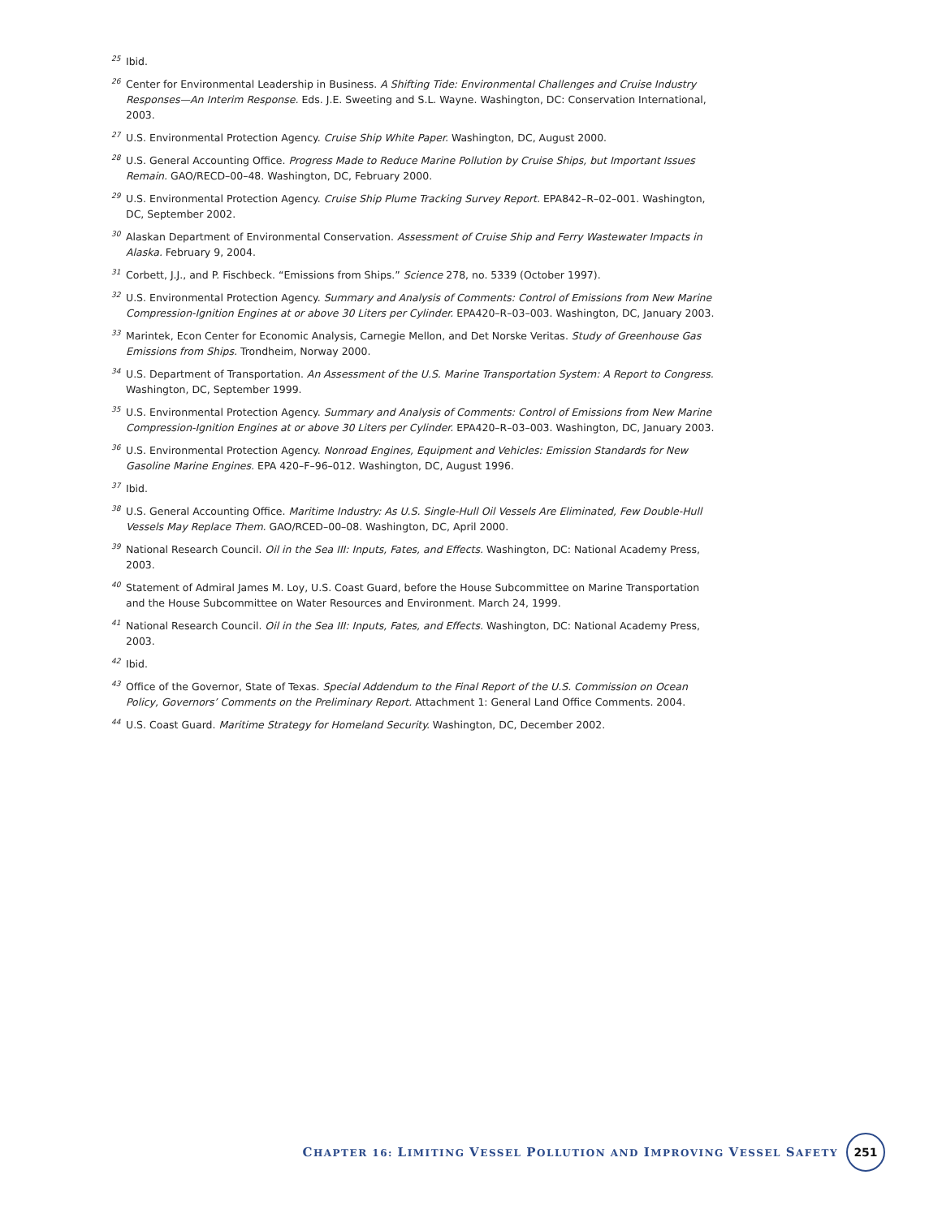<sup>25</sup> Ibid.
<sup>26</sup> Center for Environmental Leadership in Business. A Shifting Tide: Environmental Challenges and Cruise Industry Responses—An Interim Response. Eds. J.E. Sweeting and S.L. Wayne. Washington, DC: Conservation International, 2003.
<sup>27</sup> U.S. Environmental Protection Agency. Cruise Ship White Paper. Washington, DC, August 2000.
<sup>28</sup> U.S. General Accounting Office. Progress Made to Reduce Marine Pollution by Cruise Ships, but Important Issues Remain. GAO/RECD–00–48. Washington, DC, February 2000.
<sup>29</sup> U.S. Environmental Protection Agency. Cruise Ship Plume Tracking Survey Report. EPA842–R–02–001. Washington, DC, September 2002.
<sup>30</sup> Alaskan Department of Environmental Conservation. Assessment of Cruise Ship and Ferry Wastewater Impacts in Alaska. February 9, 2004.
<sup>31</sup> Corbett, J.J., and P. Fischbeck. “Emissions from Ships.” Science 278, no. 5339 (October 1997).
<sup>32</sup> U.S. Environmental Protection Agency. Summary and Analysis of Comments: Control of Emissions from New Marine Compression-Ignition Engines at or above 30 Liters per Cylinder. EPA420–R–03–003. Washington, DC, January 2003.
<sup>33</sup> Marintek, Econ Center for Economic Analysis, Carnegie Mellon, and Det Norske Veritas. Study of Greenhouse Gas Emissions from Ships. Trondheim, Norway 2000.
<sup>34</sup> U.S. Department of Transportation. An Assessment of the U.S. Marine Transportation System: A Report to Congress. Washington, DC, September 1999.
<sup>35</sup> U.S. Environmental Protection Agency. Summary and Analysis of Comments: Control of Emissions from New Marine Compression-Ignition Engines at or above 30 Liters per Cylinder. EPA420–R–03–003. Washington, DC, January 2003.
<sup>36</sup> U.S. Environmental Protection Agency. Nonroad Engines, Equipment and Vehicles: Emission Standards for New Gasoline Marine Engines. EPA 420–F–96–012. Washington, DC, August 1996.
<sup>37</sup> Ibid.
<sup>38</sup> U.S. General Accounting Office. Maritime Industry: As U.S. Single-Hull Oil Vessels Are Eliminated, Few Double-Hull Vessels May Replace Them. GAO/RCED–00–08. Washington, DC, April 2000.
<sup>39</sup> National Research Council. Oil in the Sea III: Inputs, Fates, and Effects. Washington, DC: National Academy Press, 2003.
<sup>40</sup> Statement of Admiral James M. Loy, U.S. Coast Guard, before the House Subcommittee on Marine Transportation and the House Subcommittee on Water Resources and Environment. March 24, 1999.
<sup>41</sup> National Research Council. Oil in the Sea III: Inputs, Fates, and Effects. Washington, DC: National Academy Press, 2003.
<sup>42</sup> Ibid.
<sup>43</sup> Office of the Governor, State of Texas. Special Addendum to the Final Report of the U.S. Commission on Ocean Policy, Governors’ Comments on the Preliminary Report. Attachment 1: General Land Office Comments. 2004.
<sup>44</sup> U.S. Coast Guard. Maritime Strategy for Homeland Security. Washington, DC, December 2002.
CHAPTER 16: LIMITING VESSEL POLLUTION AND IMPROVING VESSEL SAFETY 251